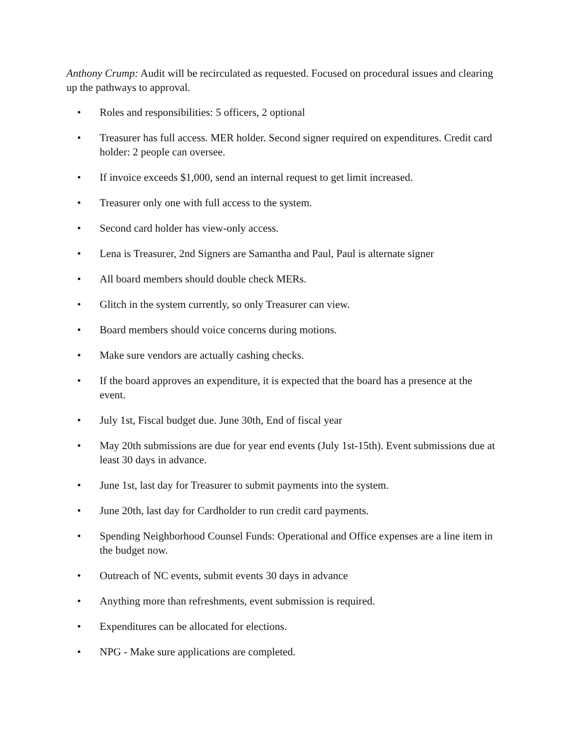Anthony Crump: Audit will be recirculated as requested. Focused on procedural issues and clearing up the pathways to approval.
• Roles and responsibilities: 5 officers, 2 optional
• Treasurer has full access. MER holder. Second signer required on expenditures. Credit card holder: 2 people can oversee.
• If invoice exceeds $1,000, send an internal request to get limit increased.
• Treasurer only one with full access to the system.
• Second card holder has view-only access.
• Lena is Treasurer, 2nd Signers are Samantha and Paul, Paul is alternate signer
• All board members should double check MERs.
• Glitch in the system currently, so only Treasurer can view.
• Board members should voice concerns during motions.
• Make sure vendors are actually cashing checks.
• If the board approves an expenditure, it is expected that the board has a presence at the event.
• July 1st, Fiscal budget due. June 30th, End of fiscal year
• May 20th submissions are due for year end events (July 1st-15th). Event submissions due at least 30 days in advance.
• June 1st, last day for Treasurer to submit payments into the system.
• June 20th, last day for Cardholder to run credit card payments.
• Spending Neighborhood Counsel Funds: Operational and Office expenses are a line item in the budget now.
• Outreach of NC events, submit events 30 days in advance
• Anything more than refreshments, event submission is required.
• Expenditures can be allocated for elections.
• NPG - Make sure applications are completed.